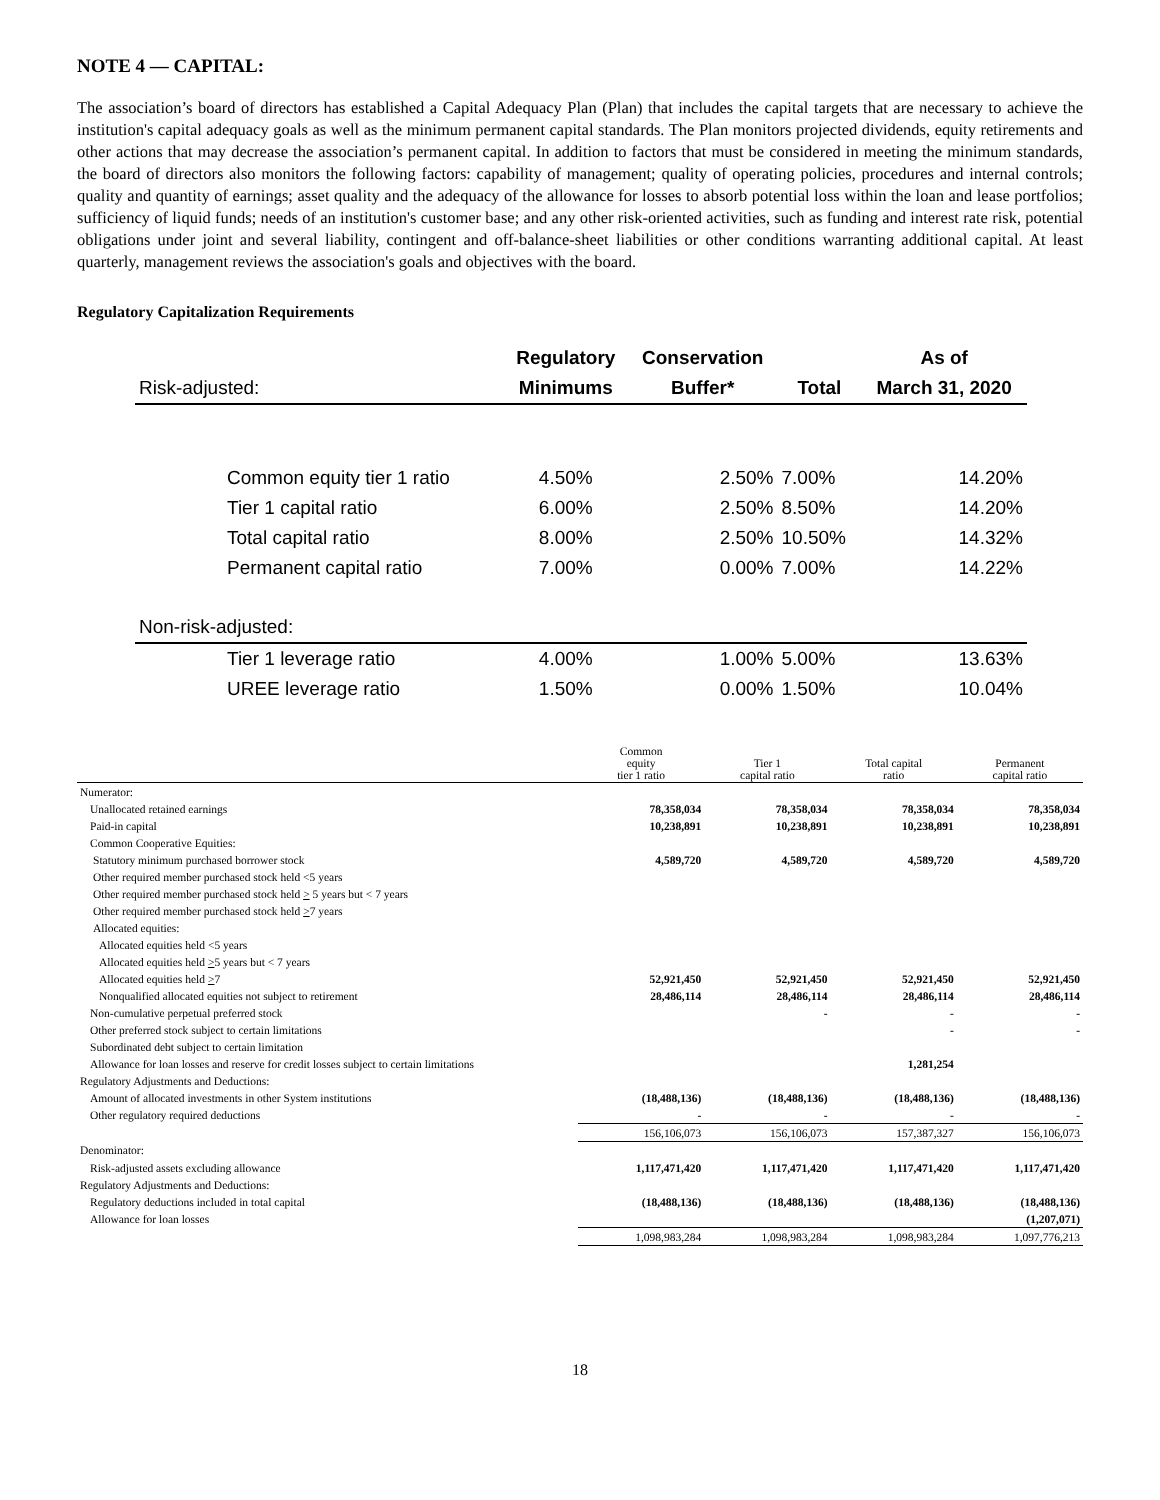NOTE 4 — CAPITAL:
The association’s board of directors has established a Capital Adequacy Plan (Plan) that includes the capital targets that are necessary to achieve the institution's capital adequacy goals as well as the minimum permanent capital standards. The Plan monitors projected dividends, equity retirements and other actions that may decrease the association’s permanent capital. In addition to factors that must be considered in meeting the minimum standards, the board of directors also monitors the following factors: capability of management; quality of operating policies, procedures and internal controls; quality and quantity of earnings; asset quality and the adequacy of the allowance for losses to absorb potential loss within the loan and lease portfolios; sufficiency of liquid funds; needs of an institution's customer base; and any other risk-oriented activities, such as funding and interest rate risk, potential obligations under joint and several liability, contingent and off-balance-sheet liabilities or other conditions warranting additional capital. At least quarterly, management reviews the association's goals and objectives with the board.
Regulatory Capitalization Requirements
| | Regulatory | Conservation | | As of |
| --- | --- | --- | --- | --- |
| Risk-adjusted: | Minimums | Buffer* | Total | March 31, 2020 |
| Common equity tier 1 ratio | 4.50% | 2.50% | 7.00% | 14.20% |
| Tier 1 capital ratio | 6.00% | 2.50% | 8.50% | 14.20% |
| Total capital ratio | 8.00% | 2.50% | 10.50% | 14.32% |
| Permanent capital ratio | 7.00% | 0.00% | 7.00% | 14.22% |
| Non-risk-adjusted: | | | | |
| Tier 1 leverage ratio | 4.00% | 1.00% | 5.00% | 13.63% |
| UREE leverage ratio | 1.50% | 0.00% | 1.50% | 10.04% |
| | Common equity tier 1 ratio | Tier 1 capital ratio | Total capital ratio | Permanent capital ratio |
| Numerator: | | | | |
| Unallocated retained earnings | 78,358,034 | 78,358,034 | 78,358,034 | 78,358,034 |
| Paid-in capital | 10,238,891 | 10,238,891 | 10,238,891 | 10,238,891 |
| Common Cooperative Equities: | | | | |
| Statutory minimum purchased borrower stock | 4,589,720 | 4,589,720 | 4,589,720 | 4,589,720 |
| Other required member purchased stock held <5 years | | | | |
| Other required member purchased stock held > 5 years but < 7 years | | | | |
| Other required member purchased stock held > 7 years | | | | |
| Allocated equities: | | | | |
| Allocated equities held <5 years | | | | |
| Allocated equities held > 5 years but < 7 years | | | | |
| Allocated equities held > 7 | 52,921,450 | 52,921,450 | 52,921,450 | 52,921,450 |
| Nonqualified allocated equities not subject to retirement | 28,486,114 | 28,486,114 | 28,486,114 | 28,486,114 |
| Non-cumulative perpetual preferred stock | | - | - | - |
| Other preferred stock subject to certain limitations | | | - | - |
| Subordinated debt subject to certain limitation | | | | |
| Allowance for loan losses and reserve for credit losses subject to certain limitations | | | 1,281,254 | |
| Regulatory Adjustments and Deductions: | | | | |
| Amount of allocated investments in other System institutions | (18,488,136) | (18,488,136) | (18,488,136) | (18,488,136) |
| Other regulatory required deductions | - | - | - | - |
| | 156,106,073 | 156,106,073 | 157,387,327 | 156,106,073 |
| Denominator: | | | | |
| Risk-adjusted assets excluding allowance | 1,117,471,420 | 1,117,471,420 | 1,117,471,420 | 1,117,471,420 |
| Regulatory Adjustments and Deductions: | | | | |
| Regulatory deductions included in total capital | (18,488,136) | (18,488,136) | (18,488,136) | (18,488,136) |
| Allowance for loan losses | | | | (1,207,071) |
| | 1,098,983,284 | 1,098,983,284 | 1,098,983,284 | 1,097,776,213 |
18